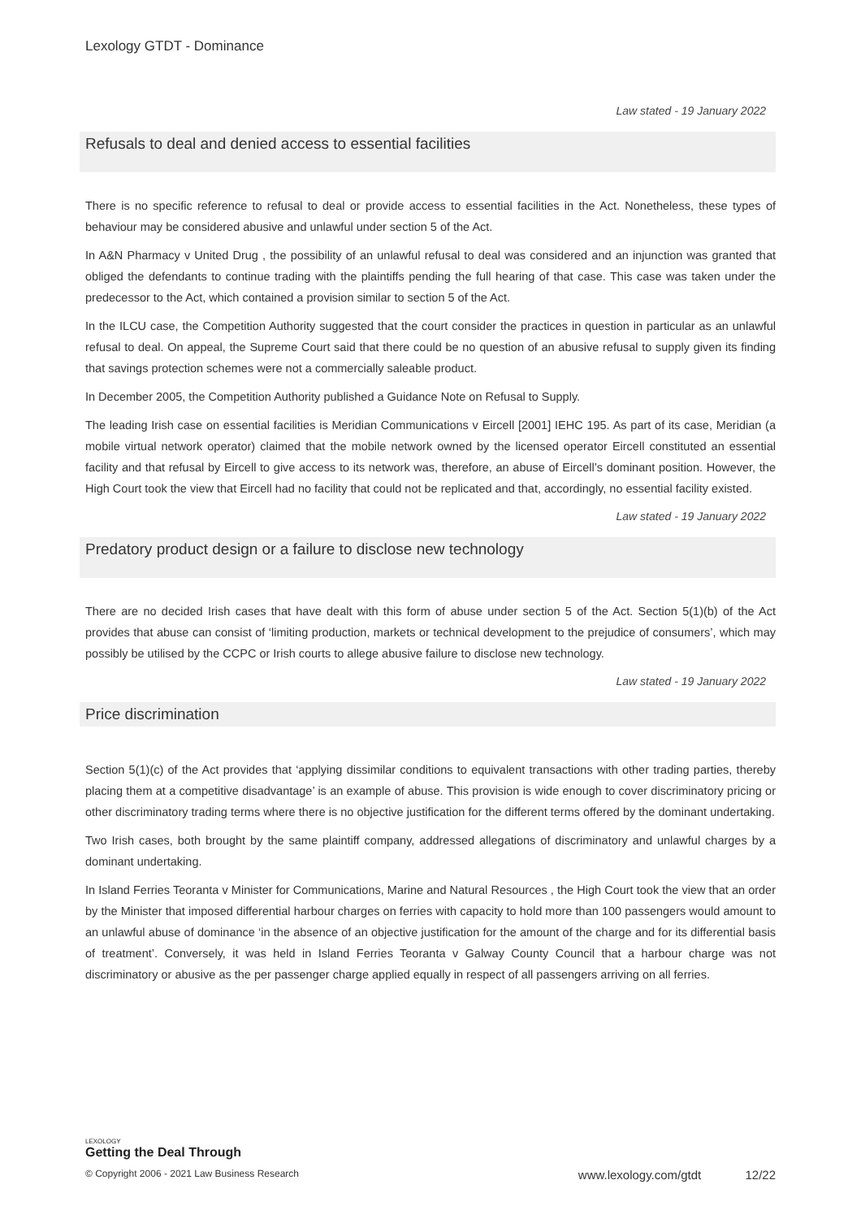Lexology GTDT - Dominance
Law stated - 19 January 2022
Refusals to deal and denied access to essential facilities
There is no specific reference to refusal to deal or provide access to essential facilities in the Act. Nonetheless, these types of behaviour may be considered abusive and unlawful under section 5 of the Act.
In A&N Pharmacy v United Drug , the possibility of an unlawful refusal to deal was considered and an injunction was granted that obliged the defendants to continue trading with the plaintiffs pending the full hearing of that case. This case was taken under the predecessor to the Act, which contained a provision similar to section 5 of the Act.
In the ILCU case, the Competition Authority suggested that the court consider the practices in question in particular as an unlawful refusal to deal. On appeal, the Supreme Court said that there could be no question of an abusive refusal to supply given its finding that savings protection schemes were not a commercially saleable product.
In December 2005, the Competition Authority published a Guidance Note on Refusal to Supply.
The leading Irish case on essential facilities is Meridian Communications v Eircell [2001] IEHC 195. As part of its case, Meridian (a mobile virtual network operator) claimed that the mobile network owned by the licensed operator Eircell constituted an essential facility and that refusal by Eircell to give access to its network was, therefore, an abuse of Eircell’s dominant position. However, the High Court took the view that Eircell had no facility that could not be replicated and that, accordingly, no essential facility existed.
Law stated - 19 January 2022
Predatory product design or a failure to disclose new technology
There are no decided Irish cases that have dealt with this form of abuse under section 5 of the Act. Section 5(1)(b) of the Act provides that abuse can consist of ‘limiting production, markets or technical development to the prejudice of consumers’, which may possibly be utilised by the CCPC or Irish courts to allege abusive failure to disclose new technology.
Law stated - 19 January 2022
Price discrimination
Section 5(1)(c) of the Act provides that ‘applying dissimilar conditions to equivalent transactions with other trading parties, thereby placing them at a competitive disadvantage’ is an example of abuse. This provision is wide enough to cover discriminatory pricing or other discriminatory trading terms where there is no objective justification for the different terms offered by the dominant undertaking.
Two Irish cases, both brought by the same plaintiff company, addressed allegations of discriminatory and unlawful charges by a dominant undertaking.
In Island Ferries Teoranta v Minister for Communications, Marine and Natural Resources , the High Court took the view that an order by the Minister that imposed differential harbour charges on ferries with capacity to hold more than 100 passengers would amount to an unlawful abuse of dominance ‘in the absence of an objective justification for the amount of the charge and for its differential basis of treatment’. Conversely, it was held in Island Ferries Teoranta v Galway County Council that a harbour charge was not discriminatory or abusive as the per passenger charge applied equally in respect of all passengers arriving on all ferries.
LEXOLOGY
Getting the Deal Through
© Copyright 2006 - 2021 Law Business Research www.lexology.com/gtdt 12/22